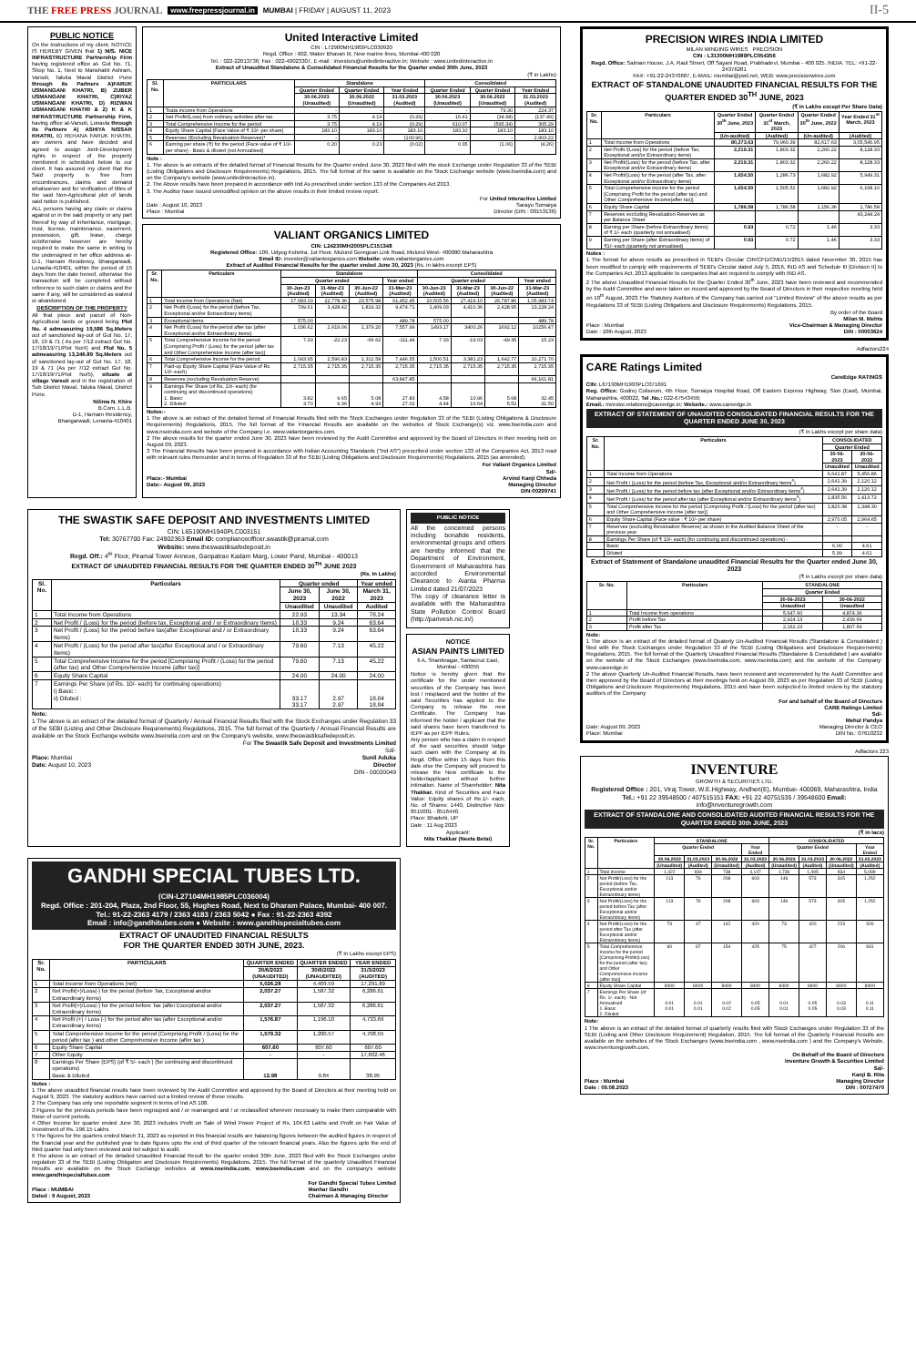THE FREE PRESS JOURNAL www.freepressjournal.in MUMBAI | FRIDAY | AUGUST 11, 2023 II-5
PUBLIC NOTICE
On the Instructions of my client, NOTICE IS HEREBY GIVEN that 1) M/S. NICE INFRASTRUCTURE Partnership Firm having registered office at- Gut No. 71, Shop No. 1, Next to Manshakti Ashram, Varsoli, Taluka Maval District Pune through its Partners A)FARUK USMANGANI KHATRI, B) ZUBER USMANGANI KHATRI, C)RIYAZ USMANGANI KHATRI, D) RIZWAN USMANGANI KHATRI & 2) K & K INFRASTRUCTURE Partnership Firm, having office at-Varsoli, Lonavla through its Partners A) ASHIYA NISSAR KHATRI, B) REHANA FARUK KHATRI, are owners and have decided and agreed to assign Joint-Development rights in respect of the property mentioned in scheduled below to our client. It has assured my client that the Said property is free from encumbrances, claims and demand whatsoever and for verification of titles of the said Non-Agricultural plot of lands said notice is published.
ALL persons having any claim or claims against or in the said property or any part thereof by way of inheritance, mortgage, trust, license, maintenance, easement, possession, gift, lease, charge or/otherwise however are hereby required to make the same in writing to the undersigned in her office address at-D-1, Harnam Residency, Bhangarwadi, Lonavla-410401, within the period of 15 days from the date hereof, otherwise the transaction will be completed without reference to such claim or claims and the same if any, will be considered as waived or abandoned.
DESCRIPTION OF THE PROPERTY
All that piece and parcel of Non-Agricultural lands or ground being Plot No. 4 admeasuring 19,586 Sq.Meters out of sanctioned lay-out of Gut No. 17, 18, 19 & 71 ( As per 7/12 extract Gut No. 17/18/19/71/Plot No/4) and Plot No. 5 admeasuring 13,246.89 Sq.Meters out of sanctioned lay-out of Gut No. 17, 18, 19 & 71 (As per 7/12 extract Gut No. 17/18/19/71/Plot No/5), situate at village Varsoli and in the registration of Sub District Maval, Taluka Maval, District Pune.
Nilima N. Khire
B.Com. L.L.B.
D-1, Harnam Residency,
Bhangarwadi, Lonavla-410401
United Interactive Limited
CIN : L72900MH1983PLC030920
Regd. Office : 602, Maker Bhavan III, New marine lines, Mumbai-400 020
Tel. : 022-22013736; Fax : 022-40023307, E-mail : investors@unitedinteractive.in; Website : www.unitedinteractive.in
Extract of Unaudited Standalone & Consolidated Financial Results for the Quarter ended 30th June, 2023
(₹ in Lakhs)
| Sl. No. | PARTICULARS | Standalone | | | Consolidated | | |
| --- | --- | --- | --- | --- | --- | --- | --- |
| | | Quarter Ended | Quarter Ended | Year Ended | Quarter Ended | Quarter Ended | Year Ended |
| | | 30.06.2023 (Unaudited) | 30.06.2022 (Unaudited) | 31.03.2023 (Audited) | 30.06.2023 (Unaudited) | 30.06.2022 (Unaudited) | 31.03.2023 (Audited) |
| 1 | Toata income from Operations | - | - | - | - | 79.30 | 224.37 |
| 2 | Net Profit/(Loss) from ordinary activities after tax | 3.75 | 4.19 | (0.29) | 16.41 | (34.68) | (137.49) |
| 3 | Total Comprehensive Income for the period | 3.75 | 4.19 | (0.29) | 610.07 | (595.34) | 305.29 |
| 4 | Equity Share Capital (Face Value of ₹ 10/- per share) | 183.10 | 183.10 | 183.10 | 183.10 | 183.10 | 183.10 |
| 5 | Reserves (Excluding Revaluation Reserves)* | - | - | (100.96) | - | - | 2,903.22 |
| 6 | Earning per share (₹) for the period (Face value of ₹ 10/- per share) - Basic & diluted (not Annualised) | 0.20 | 0.23 | (0.02) | 0.35 | (1.06) | (4.26) |
Note :
1. The above is an extracts of the detailed format of Financial Results for the Quarter ended June 30, 2023 filed with the stock Exchange under Regulation 33 of the SEBI (Listing Obligations and Disclosure Requirements) Regulations, 2015. The full format of the same is available on the Stock Exchange website (www.bseindia.com) and on the Company's website (www.unitedinteractive.in).
2. The Above results have been prepared in accordance with Ind As prescribed under section 133 of the Companies Act 2013.
3. The Auditor have issued unmodified opinion on the above results in their limited review report.
Date : August 10, 2023
Place : Mumbai For United Interactive Limited
Sarayu Somaiya
Director (DIN : 00153136)
VALIANT ORGANICS LIMITED
CIN: L24230MH2005PLC151348
Registered Office: 109, Udyog Kshetra, 1st Floor, Mulund Goregoan Link Road, Mulund West- 400080 Maharashtra
Email ID: investor@valiantorganics.com Website: www.valiantorganics.com
Extract of Audited Financial Results for the quarter ended June 30, 2023 (Rs. in lakhs except EPS)
| Sr. No. | Particulars | Standalone | | | | Consolidated | | | |
| --- | --- | --- | --- | --- | --- | --- | --- | --- | --- |
| | | Quarter ended | | | Year ended | Quarter ended | | | Year ended |
| | | 30-Jun-23 (Audited) | 31-Mar-23 (Audited) | 30-Jun-22 (Audited) | 31-Mar-23 (Audited) | 30-Jun-23 (Audited) | 31-Mar-23 (Audited) | 30-Jun-22 (Audited) | 31-Mar-23 (Audited) |
| 1 | Total Income from Operations (Net) | 17,683.19 | 22,778.36 | 23,575.98 | 91,452.45 | 20,505.56 | 27,419.10 | 26,787.86 | 1,05,983.74 |
| 2 | Net Profit /(Loss) for the period (before Tax, Exceptional and/or Extraordinary items) | 799.61 | 3,428.42 | 1,819.32 | 9,474.71 | 1,409.03 | 4,410.36 | 2,428.95 | 13,228.24 |
| 3 | Exceptional items | 575.00 | | | 489.78 | 575.00 | | | 489.78 |
| 4 | Net Profit /(Loss) for the period after tax (after Exceptional and/or Extraordinary items) | 1,036.62 | 2,619.06 | 1,379.20 | 7,557.99 | 1493.17 | 3400.26 | 1692.12 | 10256.47 |
| 5 | Total Comprehensive Income for the period [Comprising Profit / (Loss) for the period (after tax and Other Comprehensive Income (after tax)] | 7.33 | -22.23 | -66.62 | -111.44 | 7.33 | -19.03 | -49.35 | 15.23 |
| 6 | Total Comprehensive Income for the period | 1,043.95 | 2,596.83 | 1,312.58 | 7,446.55 | 1,500.51 | 3,381.23 | 1,642.77 | 10,271.70 |
| 7 | Paid-up Equity Share Capital (Face Value of Rs. 10/- each) | 2,715.35 | 2,715.35 | 2,715.35 | 2,715.35 | 2,715.35 | 2,715.35 | 2,715.35 | 2,715.35 |
| 8 | Reserves (excluding Revaluation Reserve) | | | | 63,847.85 | | | | 66,161.81 |
| 9 | Earnings Per Share (of Rs. 10/- each) (for continuing and discontinued operations) 1. Basic: 2. Diluted: | 3.82 3.70 | 9.65 9.36 | 5.08 4.93 | 27.83 27.02 | 4.58 4.44 | 10.96 10.64 | 5.68 5.52 | 32.45 31.50 |
Notes:-
1 The above is an extract of the detailed format of Financial Results filed with the Stock Exchanges under Regulation 33 of the SEBI (Listing Obligations & Disclosure Requirements) Regulations, 2015. The full format of the Financial Results are available on the websites of Stock Exchange(s) viz. www.bseindia.com and www.nseindia.com and website of the Company i.e. www.valiantorganics.com.
2 The above results for the quarter ended June 30, 2023 have been reviewed by the Audit Committee and approved by the Board of Directors in their meeting held on August 09, 2023.
3 The Financial Results have been prepared in accordance with Indian Accounting Standards ("Ind AS") prescribed under section 133 of the Companies Act, 2013 read with relevant rules thereunder and in terms of Regulation 33 of the SEBI (Listing Obligations and Disclosure Requirements) Regulations, 2015 (as amended).
Place:- Mumbai
Date:- August 09, 2023 For Valiant Organics Limited
Sd/-
Arvind Kanji Chheda
Managing Director
DIN:00299741
THE SWASTIK SAFE DEPOSIT AND INVESTMENTS LIMITED
CIN: L65190MH1940PLC003151
Tel: 30767700 Fax: 24902363 Email ID: complianceofficer.swastik@piramal.com
Website: www.theswastiksafedeposit.in
Regd. Off.: 4<sup>th</sup> Floor, Piramal Tower Annexe, Ganpatrao Kadam Marg, Lower Parel, Mumbai - 400013
EXTRACT OF UNAUDITED FINANCIAL RESULTS FOR THE QUARTER ENDED 30<sup>TH</sup> JUNE 2023
(Rs. In Lakhs)
| Sl. No. | Particulars | Quarter ended | | Year ended |
| --- | --- | --- | --- | --- |
| | | June 30, 2023 | June 30, 2022 | March 31, 2023 |
| | | Unaudited | Unaudited | Audited |
| 1 | Total Income from Operations | 22.93 | 13.34 | 78.24 |
| 2 | Net Profit / (Loss) for the period (before tax, Exceptional and / or Extraordinary Items) | 18.33 | 9.24 | 63.64 |
| 3 | Net Profit / (Loss) for the period before tax(after Exceptional and / or Extraordinary Items) | 18.33 | 9.24 | 63.64 |
| 4 | Net Profit / (Loss) for the period after tax(after Exceptional and / or Extraordinary Items) | 79.60 | 7.13 | 45.22 |
| 5 | Total Comprehensive Income for the period [Comprising Profit / (Loss) for the period (after tax) and Other Comprehensive Income (after tax)] | 79.60 | 7.13 | 45.22 |
| 6 | Equity Share Capital | 24.00 | 24.00 | 24.00 |
| 7 | Earnings Per Share (of Rs. 10/- each) for continuing operations) i) Basic : ii) Diluted : | 33.17 33.17 | 2.97 2.97 | 18.84 18.84 |
Note:
1 The above is an extract of the detailed format of Quarterly / Annual Financial Results filed with the Stock Exchanges under Regulation 33 of the SEBI (Listing and Other Disclosure Requirements) Regulations, 2015. The full format of the Quarterly / Annual Financial Results are available on the Stock Exchange website www.bseindia.com and on the Company's website, www.theswastiksafedeposit.in.
Place: Mumbai
Date: August 10, 2023 For The Swastik Safe Deposit and Investments Limited
Sd/-
Sunil Aduka
Director
DIN - 00020049
PUBLIC NOTICE
All the concerned persons including bonafide residents, environmental groups and others are hereby informed that the Department of Environment, Government of Maharashtra has accorded Environmental Clearance to Aianta Pharma Limited dated 21/07/2023
The copy of clearance letter is available with the Maharashtra State Pollution Control Board (http://parivesh.nic.in/)
NOTICE
ASIAN PAINTS LIMITED
6 A, Shantinagar, Santacruz East, Mumbai - 400055
Notice is hereby given that the certificate for the under mentioned securities of the Company has been lost / misplaced and the holder of the said Securities has applied to the Company to release the new Certificate. The Company has informed the holder / applicant that the said shares have been transferred to IEPF as per IEPF Rules.
Any person who has a claim in respect of the said securities should lodge such claim with the Company at its Regd. Office within 15 days from this date else the Company will proceed to release the New certificate to the holder/applicant without further intimation. Name of Shareholder: Nita Thakkar. Kind of Securities and Face Value: Equity shares of Re.1/- each, No. of Shares: 1440, Distinctive Nos: 8515001 - 8516440.
Place: Bhadohi, UP
Date : 11 Aug 2023
Applicant:
Nita Thakkar (Neeta Betai)
GANDHI SPECIAL TUBES LTD.
(CIN-L27104MH1985PLC036004)
Regd. Office : 201-204, Plaza, 2nd Floor, 55, Hughes Road, Next to Dharam Palace, Mumbai- 400 007. Tel.: 91-22-2363 4179 / 2363 4183 / 2363 5042 ● Fax : 91-22-2363 4392
Email : info@gandhitubes.com ● Website : www.gandhispecialtubes.com
EXTRACT OF UNAUDITED FINANCIAL RESULTS
FOR THE QUARTER ENDED 30TH JUNE, 2023.
(₹ In Lakhs except EPS)
| Sr. No. | PARTICULARS | QUARTER ENDED | QUARTER ENDED | YEAR ENDED |
| --- | --- | --- | --- | --- |
| | | 30/6/2023 (UNAUDITED) | 30/6/2022 (UNAUDITED) | 31/3/2023 (AUDITED) |
| 1 | Total Income from Operations (net) | 5,026.28 | 4,409.59 | 17,291.89 |
| 2 | Net Profit(+)/Loss(-) for the period (before Tax, Exceptional and/or Extraordinary items) | 2,037.27 | 1,587.32 | 6,286.61 |
| 3 | Net Profit(+)/Loss(-) for the period before Tax (after Exceptional and/or Extraordinary items) | 2,037.27 | 1,587.32 | 6,286.61 |
| 4 | Net Profit (+) / Loss (-) for the period after tax (after Exceptional and/or Extraordinary items) | 1,576.87 | 1,196.10 | 4,733.69 |
| 5 | Total Comprehensive Income for the period (Comprising Profit / (Loss) for the period (after tax ) and other Comprehensive Income (after tax ) | 1,579.32 | 1,200.57 | 4,708.55 |
| 6 | Equity Share Capital | 607.60 | 607.60 | 607.60 |
| 7 | Other Equity | - | - | 17,602.46 |
| 8 | Earnings Per Share (EPS) (of ₹ 5/- each ) (for continuing and discontinued operations) Basic & Diluted | 12.98 | 9.84 | 38.95 |
Notes :
1 The above unaudited financial results have been reviewed by the Audit Committee and approved by the Board of Directors at their meeting held on August 9, 2023. The statutory auditors have carried out a limited review of these results.
2 The Company has only one reportable segment in terms of Ind AS 108.
3 Figures for the previous periods have been regrouped and / or rearranged and / or reclassified wherever necessary to make them comparable with those of current periods.
4 Other Income for quarter ended June 30, 2023 includes Profit on Sale of Wind Power Project of Rs. 104.63 Lakhs and Profit on Fair Value of Investment of Rs. 196.15 Lakhs
5 The figures for the quarters ended March 31, 2023 as reported in this financial results are balancing figures between the audited figures in respect of the financial year and the published year to date figures upto the end of third quarter of the relevant financial years. Also the figures upto the end of third quarter had only been reviewed and not subject to audit.
6 The above is an extract of the detailed Unaudited Financial Result for the quarter ended 30th June, 2023 filed with the Stock Exchanges under regulation 33 of the SEBI (Listing Obligation and Disclosure Requirements) Regulations, 2015. The full format of the quarterly Unaudited Financial Results are available on the Stock Exchange websites at www.nseindia.com, www.bseindia.com and on the company's website www.gandhispecialtubes.com
Place : MUMBAI
Dated : 9 August, 2023 For Gandhi Special Tubes Limited
Manhar Gandhi
Chairman & Managing Director
PRECISION WIRES INDIA LIMITED
MILAN WINDING WIRES PRECISION
CIN : L31300MH1989PLC054356
Regd. Office: Saiman House, J.A. Raul Street, Off Sayani Road, Prabhadevi, Mumbai - 400 025. INDIA. TEL: +91-22-24376281
FAX: +91-22-24370687, E-MAIL: mumbai@pwil.net, WEB: www.precisionwires.com
EXTRACT OF STANDALONE UNAUDITED FINANCIAL RESULTS FOR THE QUARTER ENDED 30<sup>TH</sup> JUNE, 2023
(₹ in Lakhs except Per Share Data)
| Sr. No. | Particulars | Quarter Ended 30<sup>th</sup> June, 2023 | Quarter Ended 31<sup>st</sup> March, 2023 | Quarter Ended 30<sup>th</sup> June, 2022 | Year Ended 31<sup>st</sup> March, 2023 |
| --- | --- | --- | --- | --- | --- |
| | | (Un-audited) | (Audited) | (Un-audited) | (Audited) |
| 1 | Total Income from Operations | 80,273.63 | 79,960.39 | 82,617.63 | 3,05,546.95 |
| 2 | Net Profit /(Loss) for the period (before Tax, Exceptional and/or Extraordinary items) | 2,219.31 | 1,803.32 | 2,260.22 | 8,128.33 |
| 3 | Net Profit/(Loss) for the period (before Tax, after Exceptional and/or Extraordinary items) | 2,219.31 | 1,803.32 | 2,260.22 | 8,128.33 |
| 4 | Net Profit/(Loss) for the period (after Tax, after Exceptional and/or Extraordinary items) | 1,654.50 | 1,286.73 | 1,682.92 | 5,949.31 |
| 5 | Total Comprehensive income for the period [Comprising Profit for the period (after tax) and Other Comprehensive Income(after tax)] | 1,654.50 | 1,505.52 | 1,682.92 | 6,168.10 |
| 6 | Equity Share Capital | 1,786.58 | 1,786.58 | 1,156.36 | 1,786.58 |
| 7 | Reserves excluding Revaluation Reserves as per Balance Sheet | | | | 43,244.24 |
| 8 | Earning per Share (before Extraordinary Items) of ₹ 1/- each (quarterly not annualised) | 0.93 | 0.72 | 1.46 | 3.33 |
| 9 | Earning per Share (after Extraordinary Items) of ₹1/- each (quarterly not annualised) | 0.93 | 0.72 | 1.46 | 3.33 |
Notes :
1 The format for above results as prescribed in SEBI's Circular CIR/CFD/CMD/15/2015 dated November 30, 2015 has been modified to comply with requirements of SEBI's Circular dated July 5, 2016, IND AS and Schedule III [Division II] to the Companies Act, 2013 applicable to companies that are required to comply with IND AS.
2 The above Unaudited Financial Results for the Quarter Ended 30<sup>th</sup> June, 2023 have been reviewed and recommended by the Audit Committee and were taken on record and approved by the Board of Directors in their respective meeting held on 10<sup>th</sup> August, 2023.The Statutory Auditors of the Company has carried out "Limited Review" of the above results as per Regulations 33 of SEBI (Listing Obligations and Disclosure Requirements) Regulations, 2015.
Place : Mumbai
Date : 10th August, 2023 By order of the Board
Milan M. Mehta
Vice-Chairman & Managing Director
DIN : 00003624
Adfactors224
CARE Ratings Limited
CareEdge RATINGS
CIN: L67190MH1993PLC071691
Reg. Office: Godrej Coliseum, 4th Floor, Somaiya Hospital Road, Off Eastern Express Highway, Sion (East), Mumbai, Maharashtra, 400022, Tel .No.: 022-67543456;
Email.: investor.relations@careedge.in; Website.: www.careedge.in
EXTRACT OF STATEMENT OF UNAUDITED CONSOLIDATED FINANCIAL RESULTS FOR THE QUARTER ENDED JUNE 30, 2023
(₹ in Lakhs except per share data)
| Sr. No. | Particulars | CONSOLIDATED | |
| --- | --- | --- | --- |
| | | Quarter Ended | |
| | | 30-06-2023 | 30-06-2022 |
| | | Unaudited | Unaudited |
| 1 | Total Income from Operations | 6,641.87 | 5,456.86 |
| 2 | Net Profit / (Loss) for the period (before Tax, Exceptional and/or Extraordinary items<sup>#</sup>) | 2,641.39 | 2,120.12 |
| 3 | Net Profit / (Loss) for the period before tax (after Exceptional and/or Extraordinary items<sup>#</sup>) | 2,641.39 | 2,120.12 |
| 4 | Net Profit / (Loss) for the period after tax (after Exceptional and/or Extraordinary items<sup>#</sup>) | 1,835.56 | 1,413.72 |
| 5 | Total Comprehensive Income for the period [Comprising Profit / (Loss) for the period (after tax) and Other Comprehensive Income (after tax)] | 1,820.38 | 1,348.30 |
| 6 | Equity Share Capital (Face value : ₹ 10/- per share) | 2,970.05 | 2,964.65 |
| 7 | Reserves (excluding Revaluation Reserve) as shown in the Audited Balance Sheet of the previous year | - | - |
| 8 | Earnings Per Share (of ₹ 10/- each) (for continuing and discontinued operations) - | | |
| | Basic | 6.00 | 4.61 |
| | Diluted | 5.99 | 4.61 |
Extract of Statement of Standalone unaudited Financial Results for the Quarter ended June 30, 2023
(₹ in Lakhs except per share data)
| Sr. No. | Particulars | STANDALONE | |
| --- | --- | --- | --- |
| | | Quarter Ended | |
| | | 30-06-2023 | 30-06-2022 |
| | | Unaudited | Unaudited |
| 1 | Total Income from operations | 5,647.60 | 4,874.36 |
| 2 | Profit before Tax | 2,924.13 | 2,439.69 |
| 3 | Profit after Tax | 2,162.23 | 1,807.69 |
Note:
1 The above is an extract of the detailed format of Quaterly Un-Audited Financial Results (Standalone & Consolidated ) filed with the Stock Exchanges under Regulation 33 of the SEBI (Listing Obligations and Disclosure Requirements) Regulations, 2015. The full format of the Quarterly Unaudited Financial Results (Standalone & Consolidated ) are available on the website of the Stock Exchanges (www.bseindia.com, www.nseindia.com) and the website of the Company: www.careedge.in
2 The above Quarterly Un-Audited Financial Results, have been reviewed and recommended by the Audit Committee and then approved by the Board of Directors at their meetings held on August 09, 2023 as per Regulation 33 of SEBI (Listing Obligations and Disclosure Requirements) Regulations, 2015 and have been subjected to limited review by the statutory auditors of the Company
Date: August 09, 2023
Place: Mumbai For and behalf of the Board of Directors
CARE Ratings Limited
Sd/-
Mehul Pandya
Managing Director & CEO
DIN No.: 07610232
Adfactors 223
INVENTURE
GROWTH & SECURITIES LTD.
Registered Office : 201, Viraj Tower, W.E.Highway, Andheri(E), Mumbai- 400069, Maharashtra, India
Tel.: +91 22 39548500 / 407515151 FAX: +91 22 40751535 / 39548600 Email: info@inventuregrowth.com
EXTRACT OF STANDALONE AND CONSOLIDATED AUDITED FINANCIAL RESULTS FOR THE QUARTER ENDED 30th JUNE, 2023
(₹ in lacs)
| Sr. No. | Particulars | STANDALONE | | | | CONSOLIDATED | | | |
| --- | --- | --- | --- | --- | --- | --- | --- | --- | --- |
| | | Quarter Ended | | | Year Ended | Quarter Ended | | | Year Ended |
| | | 30.06.2023 | 31.03.2023 | 30.06.2022 | 31.03.2023 | 30.06.2023 | 31.03.2023 | 30.06.2022 | 31.03.2023 |
| | | (Unaudited) | (Audited) | (Unaudited) | (Audited) | (Unaudited) | (Audited) | (Unaudited) | (Audited) |
| 1 | Total Income | 1,422 | 934 | 738 | 4,147 | 1,736 | 1,495 | 934 | 5,099 |
| 2 | Net Profit/(Loss) for the period (before Tax, Exceptional and/or Extraordinary items) | 113 | 76 | 208 | 603 | 146 | 573 | 315 | 1,252 |
| 3 | Net Profit/(Loss) for the period before Tax (after Exceptional and/or Extraordinary items) | 113 | 76 | 208 | 603 | 146 | 573 | 315 | 1,252 |
| 4 | Net Profit/(Loss) for the period after Tax (after Exceptional and/or Extraordinary items) | 73 | 47 | 142 | 420 | 73 | 420 | 223 | 926 |
| 5 | Total Comprehensive Income for the period [Comprising Profit/(Loss) for the period (after tax) and Other Comprehensive Income (after tax)] | 60 | 67 | 154 | 425 | 75 | 427 | 206 | 931 |
| 6 | Equity Share Capital | 8400 | 8400 | 8400 | 8400 | 8400 | 8400 | 8400 | 8400 |
| 7 | Earnings Per Share (of Rs. 1/- each) - Not Annualised 1. Basic 2. Diluted | 0.01 0.01 | 0.01 0.01 | 0.02 0.02 | 0.05 0.05 | 0.01 0.01 | 0.05 0.05 | 0.03 0.03 | 0.11 0.11 |
Note:
1 The above is an extract of the detailed format of quarterly results filed with Stock Exchanges under Regulation 33 of the SEBI (Listing and Other Disclosure Requirement) Regulation, 2015. The full format of the Quarterly Financial Results are available on the websites of the Stock Exchanges (www.bseindia.com , www.nseindia.com ) and the Company's Website, www.inventuregrowth.com.
Place : Mumbai
Date : 09.08.2023 On Behalf of the Board of Directors
Inventure Growth & Securities Limited
Sd/-
Kanji B. Rita
Managing Director
DIN : 00727470